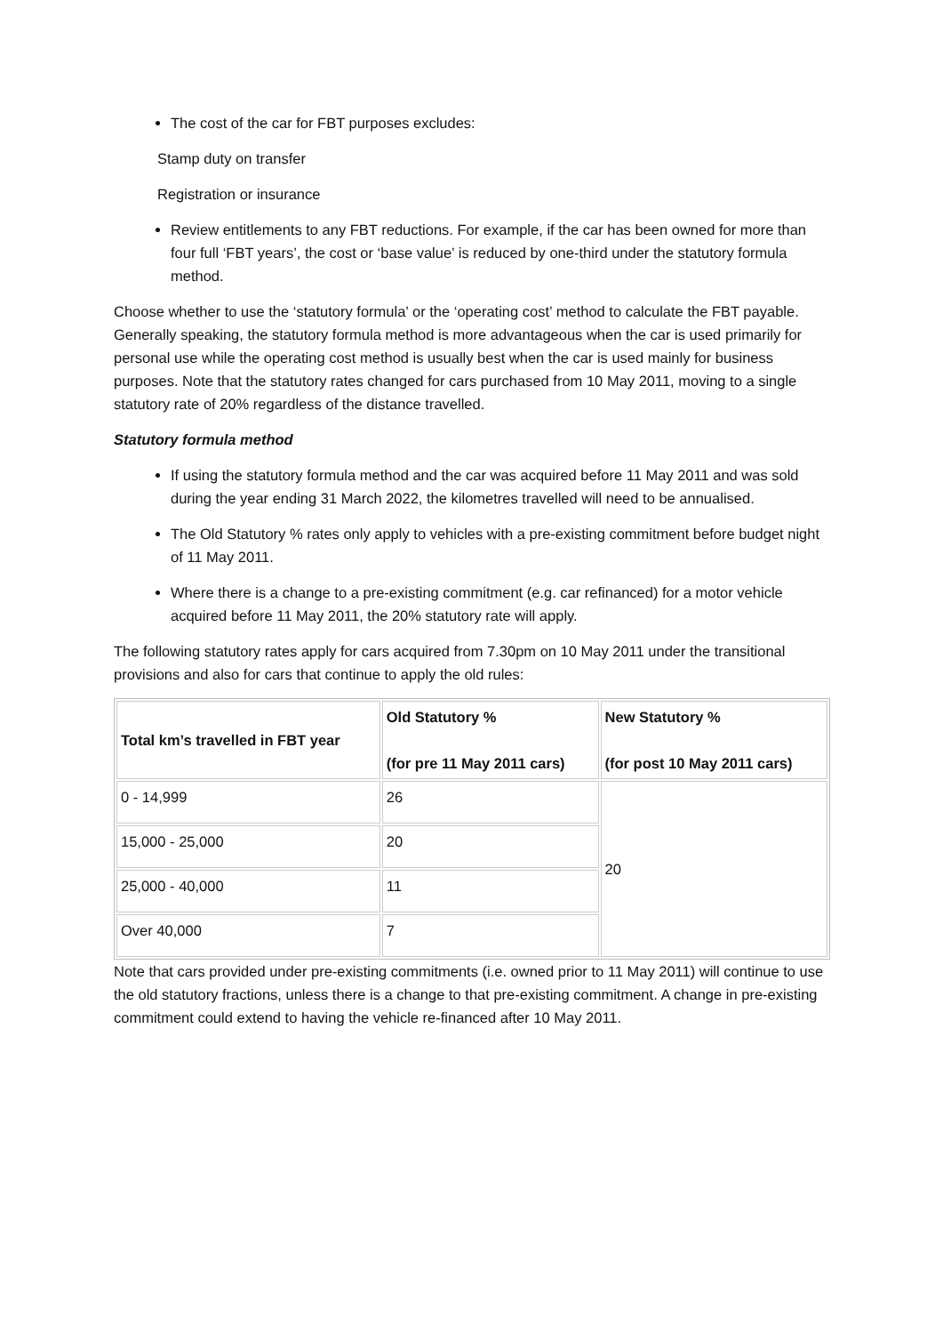The cost of the car for FBT purposes excludes:
Stamp duty on transfer
Registration or insurance
Review entitlements to any FBT reductions. For example, if the car has been owned for more than four full ‘FBT years’, the cost or ‘base value’ is reduced by one-third under the statutory formula method.
Choose whether to use the ‘statutory formula’ or the ‘operating cost’ method to calculate the FBT payable. Generally speaking, the statutory formula method is more advantageous when the car is used primarily for personal use while the operating cost method is usually best when the car is used mainly for business purposes. Note that the statutory rates changed for cars purchased from 10 May 2011, moving to a single statutory rate of 20% regardless of the distance travelled.
Statutory formula method
If using the statutory formula method and the car was acquired before 11 May 2011 and was sold during the year ending 31 March 2022, the kilometres travelled will need to be annualised.
The Old Statutory % rates only apply to vehicles with a pre-existing commitment before budget night of 11 May 2011.
Where there is a change to a pre-existing commitment (e.g. car refinanced) for a motor vehicle acquired before 11 May 2011, the 20% statutory rate will apply.
The following statutory rates apply for cars acquired from 7.30pm on 10 May 2011 under the transitional provisions and also for cars that continue to apply the old rules:
| Total km’s travelled in FBT year | Old Statutory % (for pre 11 May 2011 cars) | New Statutory % (for post 10 May 2011 cars) |
| --- | --- | --- |
| 0 - 14,999 | 26 | 20 |
| 15,000 - 25,000 | 20 | |
| 25,000 - 40,000 | 11 | |
| Over 40,000 | 7 | |
Note that cars provided under pre-existing commitments (i.e. owned prior to 11 May 2011) will continue to use the old statutory fractions, unless there is a change to that pre-existing commitment. A change in pre-existing commitment could extend to having the vehicle re-financed after 10 May 2011.